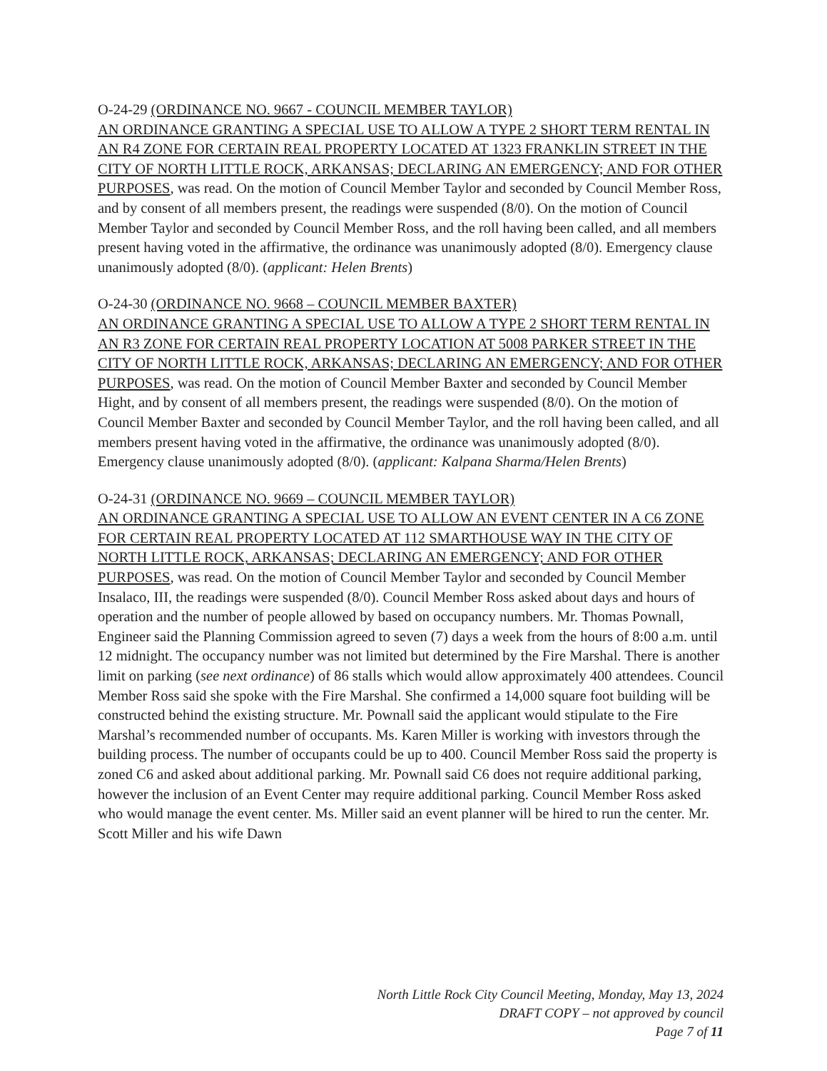O-24-29 (ORDINANCE NO. 9667 - COUNCIL MEMBER TAYLOR)
AN ORDINANCE GRANTING A SPECIAL USE TO ALLOW A TYPE 2 SHORT TERM RENTAL IN AN R4 ZONE FOR CERTAIN REAL PROPERTY LOCATED AT 1323 FRANKLIN STREET IN THE CITY OF NORTH LITTLE ROCK, ARKANSAS; DECLARING AN EMERGENCY; AND FOR OTHER PURPOSES, was read. On the motion of Council Member Taylor and seconded by Council Member Ross, and by consent of all members present, the readings were suspended (8/0). On the motion of Council Member Taylor and seconded by Council Member Ross, and the roll having been called, and all members present having voted in the affirmative, the ordinance was unanimously adopted (8/0). Emergency clause unanimously adopted (8/0). (applicant: Helen Brents)
O-24-30 (ORDINANCE NO. 9668 – COUNCIL MEMBER BAXTER)
AN ORDINANCE GRANTING A SPECIAL USE TO ALLOW A TYPE 2 SHORT TERM RENTAL IN AN R3 ZONE FOR CERTAIN REAL PROPERTY LOCATION AT 5008 PARKER STREET IN THE CITY OF NORTH LITTLE ROCK, ARKANSAS; DECLARING AN EMERGENCY; AND FOR OTHER PURPOSES, was read. On the motion of Council Member Baxter and seconded by Council Member Hight, and by consent of all members present, the readings were suspended (8/0). On the motion of Council Member Baxter and seconded by Council Member Taylor, and the roll having been called, and all members present having voted in the affirmative, the ordinance was unanimously adopted (8/0). Emergency clause unanimously adopted (8/0). (applicant: Kalpana Sharma/Helen Brents)
O-24-31 (ORDINANCE NO. 9669 – COUNCIL MEMBER TAYLOR)
AN ORDINANCE GRANTING A SPECIAL USE TO ALLOW AN EVENT CENTER IN A C6 ZONE FOR CERTAIN REAL PROPERTY LOCATED AT 112 SMARTHOUSE WAY IN THE CITY OF NORTH LITTLE ROCK, ARKANSAS; DECLARING AN EMERGENCY; AND FOR OTHER PURPOSES, was read. On the motion of Council Member Taylor and seconded by Council Member Insalaco, III, the readings were suspended (8/0). Council Member Ross asked about days and hours of operation and the number of people allowed by based on occupancy numbers. Mr. Thomas Pownall, Engineer said the Planning Commission agreed to seven (7) days a week from the hours of 8:00 a.m. until 12 midnight. The occupancy number was not limited but determined by the Fire Marshal. There is another limit on parking (see next ordinance) of 86 stalls which would allow approximately 400 attendees. Council Member Ross said she spoke with the Fire Marshal. She confirmed a 14,000 square foot building will be constructed behind the existing structure. Mr. Pownall said the applicant would stipulate to the Fire Marshal’s recommended number of occupants. Ms. Karen Miller is working with investors through the building process. The number of occupants could be up to 400. Council Member Ross said the property is zoned C6 and asked about additional parking. Mr. Pownall said C6 does not require additional parking, however the inclusion of an Event Center may require additional parking. Council Member Ross asked who would manage the event center. Ms. Miller said an event planner will be hired to run the center. Mr. Scott Miller and his wife Dawn
North Little Rock City Council Meeting, Monday, May 13, 2024
DRAFT COPY – not approved by council
Page 7 of 11